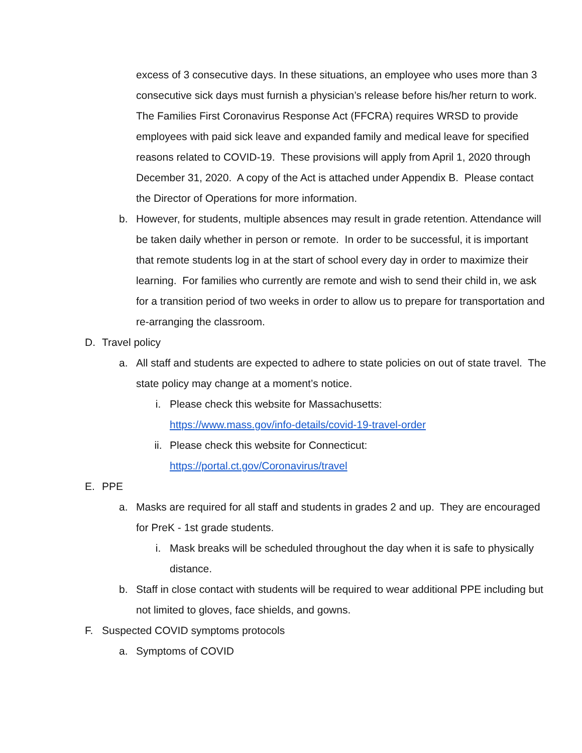excess of 3 consecutive days. In these situations, an employee who uses more than 3 consecutive sick days must furnish a physician’s release before his/her return to work. The Families First Coronavirus Response Act (FFCRA) requires WRSD to provide employees with paid sick leave and expanded family and medical leave for specified reasons related to COVID-19. These provisions will apply from April 1, 2020 through December 31, 2020. A copy of the Act is attached under Appendix B. Please contact the Director of Operations for more information.
b. However, for students, multiple absences may result in grade retention. Attendance will be taken daily whether in person or remote. In order to be successful, it is important that remote students log in at the start of school every day in order to maximize their learning. For families who currently are remote and wish to send their child in, we ask for a transition period of two weeks in order to allow us to prepare for transportation and re-arranging the classroom.
D. Travel policy
a. All staff and students are expected to adhere to state policies on out of state travel. The state policy may change at a moment’s notice.
i. Please check this website for Massachusetts:
https://www.mass.gov/info-details/covid-19-travel-order
ii. Please check this website for Connecticut:
https://portal.ct.gov/Coronavirus/travel
E. PPE
a. Masks are required for all staff and students in grades 2 and up. They are encouraged for PreK - 1st grade students.
i. Mask breaks will be scheduled throughout the day when it is safe to physically distance.
b. Staff in close contact with students will be required to wear additional PPE including but not limited to gloves, face shields, and gowns.
F. Suspected COVID symptoms protocols
a. Symptoms of COVID